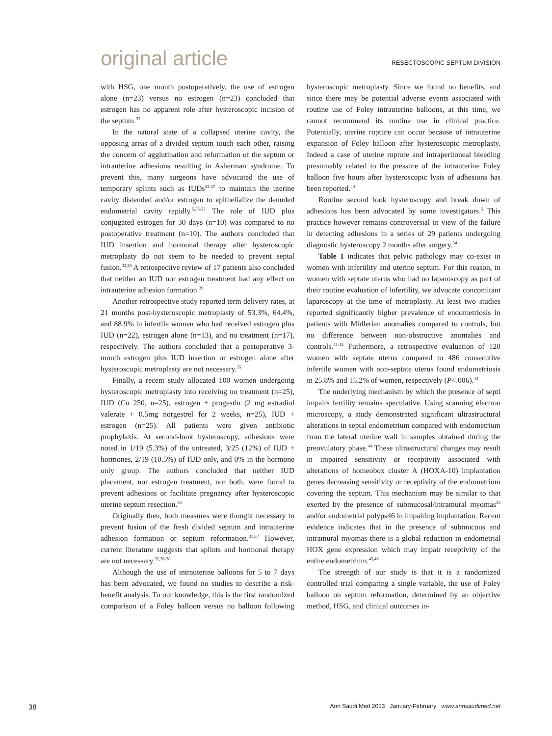original article RESECTOSCOPIC SEPTUM DIVISION
with HSG, one month postoperatively, the use of estrogen alone (n=23) versus no estrogen (n=23) concluded that estrogen has no apparent role after hysteroscopic incision of the septum.<sup>32</sup>
In the natural state of a collapsed uterine cavity, the opposing areas of a divided septum touch each other, raising the concern of agglutination and reformation of the septum or intrauterine adhesions resulting in Asherman syndrome. To prevent this, many surgeons have advocated the use of temporary splints such as IUDs<sup>33-37</sup> to maintain the uterine cavity distended and/or estrogen to epithelialize the denuded endometrial cavity rapidly.<sup>5,35-37</sup> The role of IUD plus conjugated estrogen for 30 days (n=10) was compared to no postoperative treatment (n=10). The authors concluded that IUD insertion and hormonal therapy after hysteroscopic metroplasty do not seem to be needed to prevent septal fusion.<sup>33,38</sup> A retrospective review of 17 patients also concluded that neither an IUD nor estrogen treatment had any effect on intrauterine adhesion formation.<sup>39</sup>
Another retrospective study reported term delivery rates, at 21 months post-hysteroscopic metroplasty of 53.3%, 64.4%, and 88.9% in infertile women who had received estrogen plus IUD (n=22), estrogen alone (n=13), and no treatment (n=17), respectively. The authors concluded that a postoperative 3-month estrogen plus IUD insertion or estrogen alone after hysteroscopic metroplasty are not necessary.<sup>35</sup>
Finally, a recent study allocated 100 women undergoing hysteroscopic metroplasty into receiving no treatment (n=25), IUD (Cu 250, n=25), estrogen + progestin (2 mg estradiol valerate + 0.5mg norgestrel for 2 weeks, n=25), IUD + estrogen (n=25). All patients were given antibiotic prophylaxis. At second-look hysteroscopy, adhesions were noted in 1/19 (5.3%) of the untreated, 3/25 (12%) of IUD + hormones, 2/19 (10.5%) of IUD only, and 0% in the hormone only group. The authors concluded that neither IUD placement, nor estrogen treatment, nor both, were found to prevent adhesions or facilitate pregnancy after hysteroscopic uterine septum resection.<sup>36</sup>
Originally then, both measures were thought necessary to prevent fusion of the fresh divided septum and intrauterine adhesion formation or septum reformation.<sup>31,37</sup> However, current literature suggests that splints and hormonal therapy are not necessary.<sup>32,36-38</sup>
Although the use of intrauterine balloons for 5 to 7 days has been advocated, we found no studies to describe a risk-benefit analysis. To our knowledge, this is the first randomized comparison of a Foley balloon versus no balloon following hysteroscopic metroplasty. Since we found no benefits, and since there may be potential adverse events associated with routine use of Foley intrauterine balloons, at this time, we cannot recommend its routine use in clinical practice. Potentially, uterine rupture can occur because of intrauterine expansion of Foley balloon after hysteroscopic metroplasty. Indeed a case of uterine rupture and intraperitoneal bleeding presumably related to the pressure of the intrauterine Foley balloon five hours after hysteroscopic lysis of adhesions has been reported.<sup>40</sup>
Routine second look hysteroscopy and break down of adhesions has been advocated by some investigators.<sup>5</sup> This practice however remains controversial in view of the failure in detecting adhesions in a series of 29 patients undergoing diagnostic hysteroscopy 2 months after surgery.<sup>34</sup>
Table 1 indicates that pelvic pathology may co-exist in women with infertility and uterine septum. For this reason, in women with septate uterus who had no laparoscopy as part of their routine evaluation of infertility, we advocate concomitant laparoscopy at the time of metroplasty. At least two studies reported significantly higher prevalence of endometriosis in patients with Müllerian anomalies compared to controls, but no difference between non-obstructive anomalies and controls.<sup>41-42</sup> Futhermore, a retrospective evaluation of 120 women with septate uterus compared to 486 consecutive infertile women with non-septate uterus found endometriosis in 25.8% and 15.2% of women, respectively (P<.006).<sup>43</sup>
The underlying mechanism by which the presence of septi impairs fertility remains speculative. Using scanning electron microscopy, a study demonstrated significant ultrastructural alterations in septal endometrium compared with endometrium from the lateral uterine wall in samples obtained during the preovulatory phase.<sup>44</sup> These ultrastructural changes may result in impaired sensitivity or receptivity associated with alterations of homeobox cluster A (HOXA-10) implantation genes decreasing sensitivity or receptivity of the endometrium covering the septum. This mechanism may be similar to that exerted by the presence of submucosal/intramural myomas<sup>45</sup> and/or endometrial polyps46 in impairing implantation. Recent evidence indicates that in the presence of submucous and intramural myomas there is a global reduction in endometrial HOX gene expression which may impair receptivity of the entire endometrium.<sup>45,46</sup>
The strength of our study is that it is a randomized controlled trial comparing a single variable, the use of Foley balloon on septum reformation, determined by an objective method, HSG, and clinical outcomes in-
38 Ann Saudi Med 2013 January-February www.annsaudimed.net